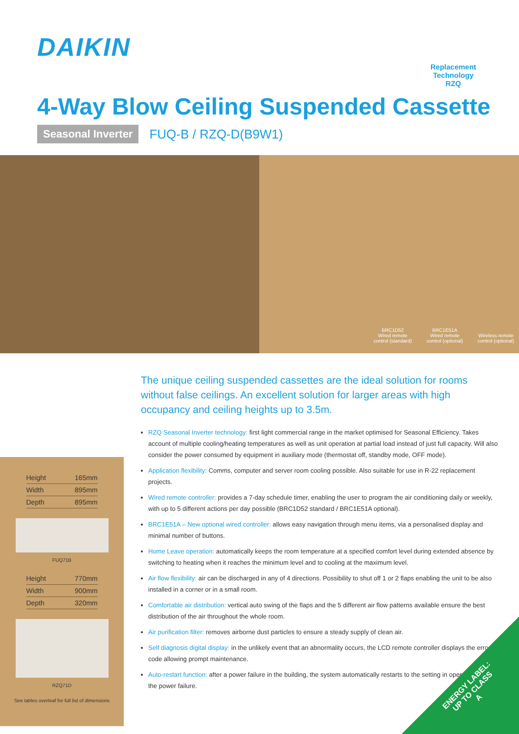DAIKIN
Replacement
Technology
RZQ
4-Way Blow Ceiling Suspended Cassette
Seasonal Inverter FUQ-B / RZQ-D(B9W1)
BRC1D52
Wired remote
control (standard)
BRC1E51A
Wired remote
control (optional)
Wireless remote
control (optional)
| Height | 165mm |
| Width | 895mm |
| Depth | 895mm |
FUQ71B
| Height | 770mm |
| Width | 900mm |
| Depth | 320mm |
RZQ71D
See tables overleaf for full list of dimensions
The unique ceiling suspended cassettes are the ideal solution for rooms without false ceilings. An excellent solution for larger areas with high occupancy and ceiling heights up to 3.5m.
RZQ Seasonal Inverter technology: first light commercial range in the market optimised for Seasonal Efficiency. Takes account of multiple cooling/heating temperatures as well as unit operation at partial load instead of just full capacity. Will also consider the power consumed by equipment in auxiliary mode (thermostat off, standby mode, OFF mode).
Application flexibility: Comms, computer and server room cooling possible. Also suitable for use in R-22 replacement projects.
Wired remote controller: provides a 7-day schedule timer, enabling the user to program the air conditioning daily or weekly, with up to 5 different actions per day possible (BRC1D52 standard / BRC1E51A optional).
BRC1E51A – New optional wired controller: allows easy navigation through menu items, via a personalised display and minimal number of buttons.
Home Leave operation: automatically keeps the room temperature at a specified comfort level during extended absence by switching to heating when it reaches the minimum level and to cooling at the maximum level.
Air flow flexibility: air can be discharged in any of 4 directions. Possibility to shut off 1 or 2 flaps enabling the unit to be also installed in a corner or in a small room.
Comfortable air distribution: vertical auto swing of the flaps and the 5 different air flow patterns available ensure the best distribution of the air throughout the whole room.
Air purification filter: removes airborne dust particles to ensure a steady supply of clean air.
Self diagnosis digital display: in the unlikely event that an abnormality occurs, the LCD remote controller displays the error code allowing prompt maintenance.
Auto-restart function: after a power failure in the building, the system automatically restarts to the setting in operation before the power failure.
ENERGY LABEL:
UP TO CLASS
A